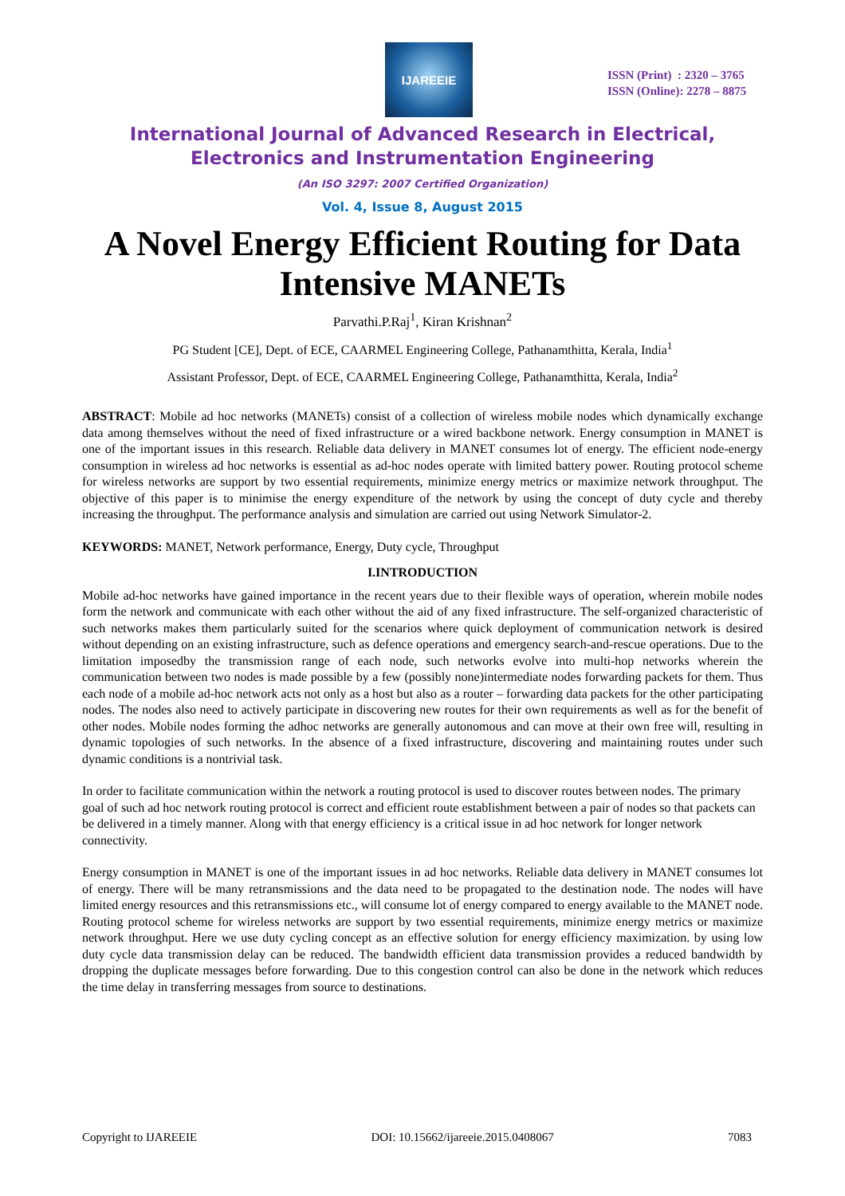IJAREEIE
ISSN (Print) : 2320 – 3765
ISSN (Online): 2278 – 8875
International Journal of Advanced Research in Electrical,
Electronics and Instrumentation Engineering
(An ISO 3297: 2007 Certified Organization)
Vol. 4, Issue 8, August 2015
A Novel Energy Efficient Routing for Data Intensive MANETs
Parvathi.P.Raj<sup>1</sup>, Kiran Krishnan<sup>2</sup>
PG Student [CE], Dept. of ECE, CAARMEL Engineering College, Pathanamthitta, Kerala, India<sup>1</sup>
Assistant Professor, Dept. of ECE, CAARMEL Engineering College, Pathanamthitta, Kerala, India<sup>2</sup>
ABSTRACT: Mobile ad hoc networks (MANETs) consist of a collection of wireless mobile nodes which dynamically exchange data among themselves without the need of fixed infrastructure or a wired backbone network. Energy consumption in MANET is one of the important issues in this research. Reliable data delivery in MANET consumes lot of energy. The efficient node-energy consumption in wireless ad hoc networks is essential as ad-hoc nodes operate with limited battery power. Routing protocol scheme for wireless networks are support by two essential requirements, minimize energy metrics or maximize network throughput. The objective of this paper is to minimise the energy expenditure of the network by using the concept of duty cycle and thereby increasing the throughput. The performance analysis and simulation are carried out using Network Simulator-2.
KEYWORDS: MANET, Network performance, Energy, Duty cycle, Throughput
I.INTRODUCTION
Mobile ad-hoc networks have gained importance in the recent years due to their flexible ways of operation, wherein mobile nodes form the network and communicate with each other without the aid of any fixed infrastructure. The self-organized characteristic of such networks makes them particularly suited for the scenarios where quick deployment of communication network is desired without depending on an existing infrastructure, such as defence operations and emergency search-and-rescue operations. Due to the limitation imposedby the transmission range of each node, such networks evolve into multi-hop networks wherein the communication between two nodes is made possible by a few (possibly none)intermediate nodes forwarding packets for them. Thus each node of a mobile ad-hoc network acts not only as a host but also as a router – forwarding data packets for the other participating nodes. The nodes also need to actively participate in discovering new routes for their own requirements as well as for the benefit of other nodes. Mobile nodes forming the adhoc networks are generally autonomous and can move at their own free will, resulting in dynamic topologies of such networks. In the absence of a fixed infrastructure, discovering and maintaining routes under such dynamic conditions is a nontrivial task.
In order to facilitate communication within the network a routing protocol is used to discover routes between nodes. The primary goal of such ad hoc network routing protocol is correct and efficient route establishment between a pair of nodes so that packets can be delivered in a timely manner. Along with that energy efficiency is a critical issue in ad hoc network for longer network connectivity.
Energy consumption in MANET is one of the important issues in ad hoc networks. Reliable data delivery in MANET consumes lot of energy. There will be many retransmissions and the data need to be propagated to the destination node. The nodes will have limited energy resources and this retransmissions etc., will consume lot of energy compared to energy available to the MANET node. Routing protocol scheme for wireless networks are support by two essential requirements, minimize energy metrics or maximize network throughput. Here we use duty cycling concept as an effective solution for energy efficiency maximization. by using low duty cycle data transmission delay can be reduced. The bandwidth efficient data transmission provides a reduced bandwidth by dropping the duplicate messages before forwarding. Due to this congestion control can also be done in the network which reduces the time delay in transferring messages from source to destinations.
Copyright to IJAREEIE DOI: 10.15662/ijareeie.2015.0408067 7083